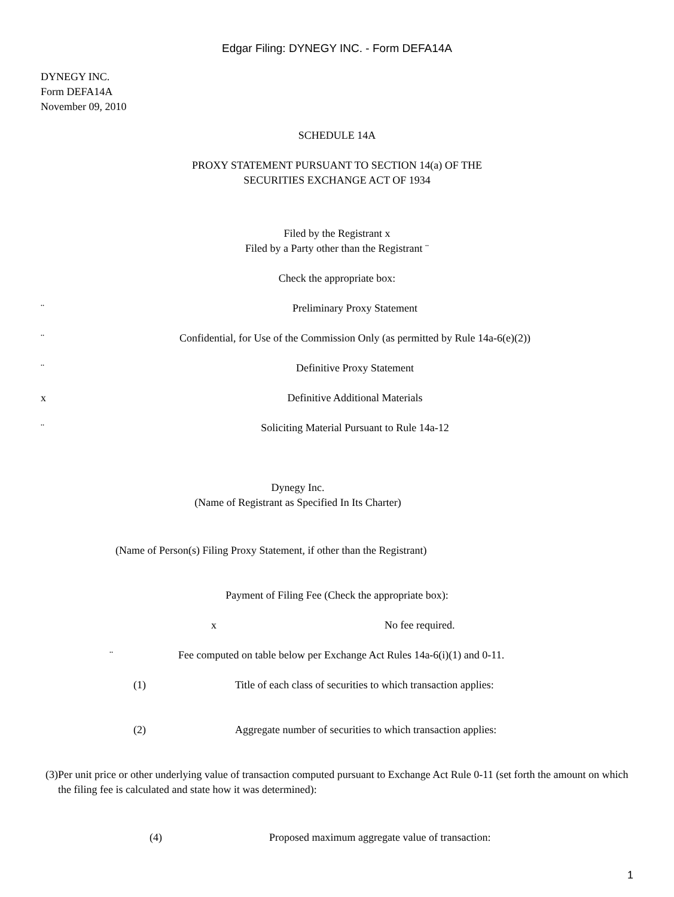Edgar Filing: DYNEGY INC. - Form DEFA14A
DYNEGY INC.
Form DEFA14A
November 09, 2010
SCHEDULE 14A
PROXY STATEMENT PURSUANT TO SECTION 14(a) OF THE
SECURITIES EXCHANGE ACT OF 1934
Filed by the Registrant x
Filed by a Party other than the Registrant ¨
Check the appropriate box:
¨ Preliminary Proxy Statement
¨ Confidential, for Use of the Commission Only (as permitted by Rule 14a-6(e)(2))
¨ Definitive Proxy Statement
x Definitive Additional Materials
¨ Soliciting Material Pursuant to Rule 14a-12
Dynegy Inc.
(Name of Registrant as Specified In Its Charter)
(Name of Person(s) Filing Proxy Statement, if other than the Registrant)
Payment of Filing Fee (Check the appropriate box):
x No fee required.
¨ Fee computed on table below per Exchange Act Rules 14a-6(i)(1) and 0-11.
(1) Title of each class of securities to which transaction applies:
(2) Aggregate number of securities to which transaction applies:
(3) Per unit price or other underlying value of transaction computed pursuant to Exchange Act Rule 0-11 (set forth the amount on which the filing fee is calculated and state how it was determined):
(4) Proposed maximum aggregate value of transaction:
1